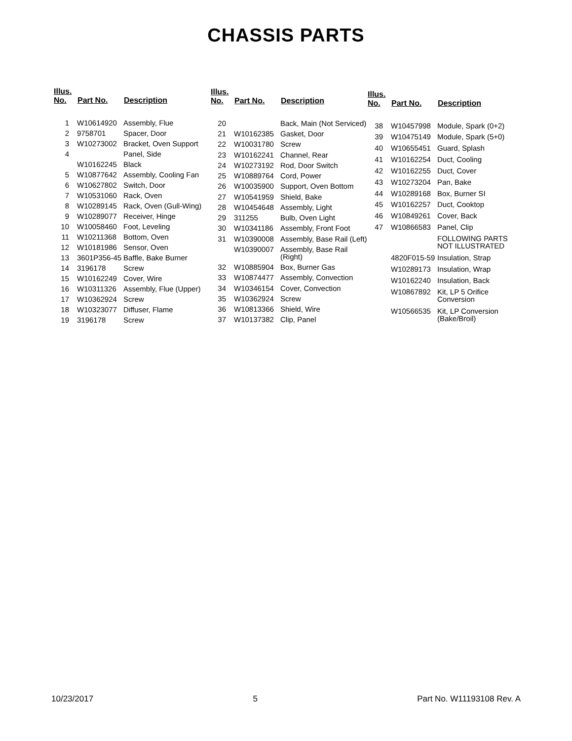CHASSIS PARTS
| Illus. No. | Part No. | Description |
| --- | --- | --- |
| 1 | W10614920 | Assembly, Flue |
| 2 | 9758701 | Spacer, Door |
| 3 | W10273002 | Bracket, Oven Support |
| 4 | | Panel, Side |
| | W10162245 | Black |
| 5 | W10877642 | Assembly, Cooling Fan |
| 6 | W10627802 | Switch, Door |
| 7 | W10531060 | Rack, Oven |
| 8 | W10289145 | Rack, Oven (Gull-Wing) |
| 9 | W10289077 | Receiver, Hinge |
| 10 | W10058460 | Foot, Leveling |
| 11 | W10211368 | Bottom, Oven |
| 12 | W10181986 | Sensor, Oven |
| 13 | 3601P356-45 | Baffle, Bake Burner |
| 14 | 3196178 | Screw |
| 15 | W10162249 | Cover, Wire |
| 16 | W10311326 | Assembly, Flue (Upper) |
| 17 | W10362924 | Screw |
| 18 | W10323077 | Diffuser, Flame |
| 19 | 3196178 | Screw |
| Illus. No. | Part No. | Description |
| --- | --- | --- |
| 20 | | Back, Main (Not Serviced) |
| 21 | W10162385 | Gasket, Door |
| 22 | W10031780 | Screw |
| 23 | W10162241 | Channel, Rear |
| 24 | W10273192 | Rod, Door Switch |
| 25 | W10889764 | Cord, Power |
| 26 | W10035900 | Support, Oven Bottom |
| 27 | W10541959 | Shield, Bake |
| 28 | W10454648 | Assembly, Light |
| 29 | 311255 | Bulb, Oven Light |
| 30 | W10341186 | Assembly, Front Foot |
| 31 | W10390008 | Assembly, Base Rail (Left) |
| | W10390007 | Assembly, Base Rail (Right) |
| 32 | W10885904 | Box, Burner Gas |
| 33 | W10874477 | Assembly, Convection |
| 34 | W10346154 | Cover, Convection |
| 35 | W10362924 | Screw |
| 36 | W10813366 | Shield, Wire |
| 37 | W10137382 | Clip, Panel |
| Illus. No. | Part No. | Description |
| --- | --- | --- |
| 38 | W10457998 | Module, Spark (0+2) |
| 39 | W10475149 | Module, Spark (5+0) |
| 40 | W10655451 | Guard, Splash |
| 41 | W10162254 | Duct, Cooling |
| 42 | W10162255 | Duct, Cover |
| 43 | W10273204 | Pan, Bake |
| 44 | W10289168 | Box, Burner SI |
| 45 | W10162257 | Duct, Cooktop |
| 46 | W10849261 | Cover, Back |
| 47 | W10866583 | Panel, Clip |
| | | FOLLOWING PARTS NOT ILLUSTRATED |
| | 4820F015-59 | Insulation, Strap |
| | W10289173 | Insulation, Wrap |
| | W10162240 | Insulation, Back |
| | W10867892 | Kit, LP 5 Orifice Conversion |
| | W10566535 | Kit, LP Conversion (Bake/Broil) |
10/23/2017 5 Part No. W11193108 Rev. A